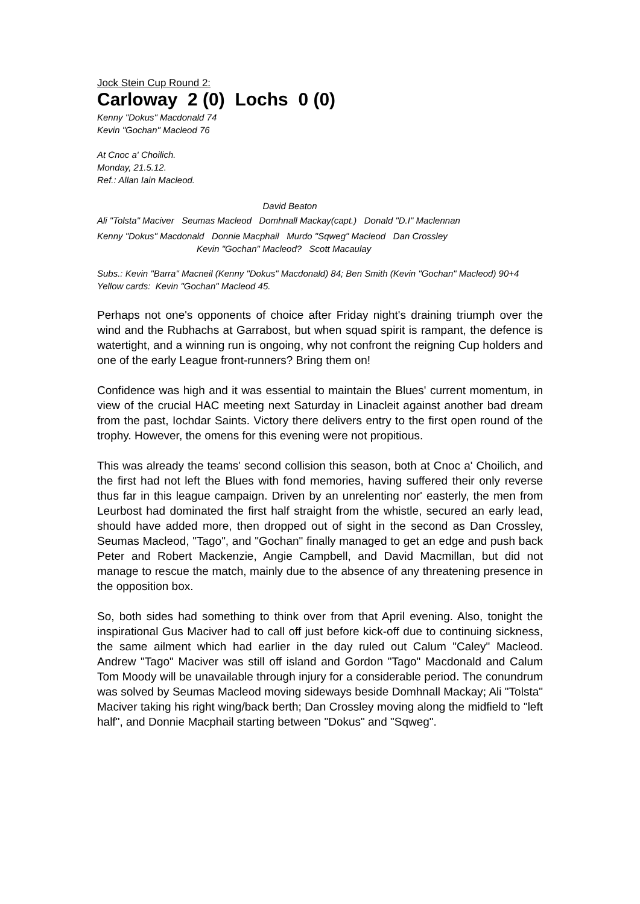Jock Stein Cup Round 2:
Carloway 2 (0) Lochs 0 (0)
Kenny "Dokus" Macdonald 74
Kevin "Gochan" Macleod 76
At Cnoc a' Choilich.
Monday, 21.5.12.
Ref.: Allan Iain Macleod.
David Beaton
Ali "Tolsta" Maciver Seumas Macleod Domhnall Mackay(capt.) Donald "D.I" Maclennan
Kenny "Dokus" Macdonald Donnie Macphail Murdo "Sqweg" Macleod Dan Crossley
Kevin "Gochan" Macleod? Scott Macaulay
Subs.: Kevin "Barra" Macneil (Kenny "Dokus" Macdonald) 84; Ben Smith (Kevin "Gochan" Macleod) 90+4
Yellow cards: Kevin "Gochan" Macleod 45.
Perhaps not one's opponents of choice after Friday night's draining triumph over the wind and the Rubhachs at Garrabost, but when squad spirit is rampant, the defence is watertight, and a winning run is ongoing, why not confront the reigning Cup holders and one of the early League front-runners? Bring them on!
Confidence was high and it was essential to maintain the Blues' current momentum, in view of the crucial HAC meeting next Saturday in Linacleit against another bad dream from the past, Iochdar Saints. Victory there delivers entry to the first open round of the trophy. However, the omens for this evening were not propitious.
This was already the teams' second collision this season, both at Cnoc a' Choilich, and the first had not left the Blues with fond memories, having suffered their only reverse thus far in this league campaign. Driven by an unrelenting nor' easterly, the men from Leurbost had dominated the first half straight from the whistle, secured an early lead, should have added more, then dropped out of sight in the second as Dan Crossley, Seumas Macleod, "Tago", and "Gochan" finally managed to get an edge and push back Peter and Robert Mackenzie, Angie Campbell, and David Macmillan, but did not manage to rescue the match, mainly due to the absence of any threatening presence in the opposition box.
So, both sides had something to think over from that April evening. Also, tonight the inspirational Gus Maciver had to call off just before kick-off due to continuing sickness, the same ailment which had earlier in the day ruled out Calum "Caley" Macleod. Andrew "Tago" Maciver was still off island and Gordon "Tago" Macdonald and Calum Tom Moody will be unavailable through injury for a considerable period. The conundrum was solved by Seumas Macleod moving sideways beside Domhnall Mackay; Ali "Tolsta" Maciver taking his right wing/back berth; Dan Crossley moving along the midfield to "left half", and Donnie Macphail starting between "Dokus" and "Sqweg".